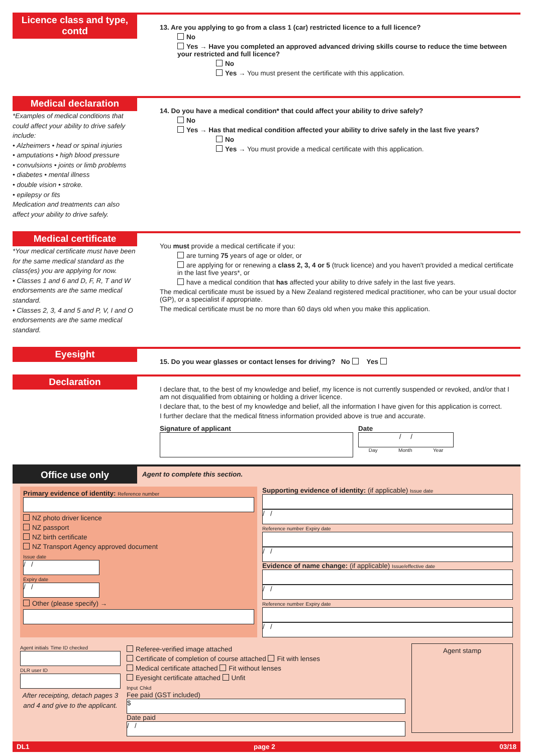Licence class and type, contd
13. Are you applying to go from a class 1 (car) restricted licence to a full licence?
No
Yes → Have you completed an approved advanced driving skills course to reduce the time between your restricted and full licence?
No
Yes → You must present the certificate with this application.
Medical declaration
*Examples of medical conditions that could affect your ability to drive safely include:
• Alzheimers • head or spinal injuries
• amputations • high blood pressure
• convulsions • joints or limb problems
• diabetes • mental illness
• double vision • stroke.
• epilepsy or fits
Medication and treatments can also affect your ability to drive safely.
14. Do you have a medical condition* that could affect your ability to drive safely?
No
Yes → Has that medical condition affected your ability to drive safely in the last five years?
No
Yes → You must provide a medical certificate with this application.
Medical certificate
*Your medical certificate must have been for the same medical standard as the class(es) you are applying for now.
• Classes 1 and 6 and D, F, R, T and W endorsements are the same medical standard.
• Classes 2, 3, 4 and 5 and P, V, I and O endorsements are the same medical standard.
You must provide a medical certificate if you:
are turning 75 years of age or older, or
are applying for or renewing a class 2, 3, 4 or 5 (truck licence) and you haven't provided a medical certificate in the last five years*, or
have a medical condition that has affected your ability to drive safely in the last five years.
The medical certificate must be issued by a New Zealand registered medical practitioner, who can be your usual doctor (GP), or a specialist if appropriate.
The medical certificate must be no more than 60 days old when you make this application.
Eyesight
15. Do you wear glasses or contact lenses for driving? No Yes
Declaration
I declare that, to the best of my knowledge and belief, my licence is not currently suspended or revoked, and/or that I am not disqualified from obtaining or holding a driver licence.
I declare that, to the best of my knowledge and belief, all the information I have given for this application is correct.
I further declare that the medical fitness information provided above is true and accurate.
Signature of applicant Date
/ /
Day Month Year
Office use only
Agent to complete this section.
Primary evidence of identity: Reference number
NZ photo driver licence
NZ passport
NZ birth certificate
NZ Transport Agency approved document
Issue date
/ /
Expiry date
/ /
Other (please specify) →
Supporting evidence of identity: (if applicable) Issue date
/ /
Reference number Expiry date
/ /
Evidence of name change: (if applicable) Issue/effective date
/ /
Reference number Expiry date
/ /
Agent initials Time ID checked
DLR user ID
After receipting, detach pages 3 and 4 and give to the applicant.
Referee-verified image attached
Certificate of completion of course attached Fit with lenses
Medical certificate attached Fit without lenses
Eyesight certificate attached Unfit
Input Chkd
Fee paid (GST included)
$
Date paid
/ /
Agent stamp
DL1 page 2 03/18